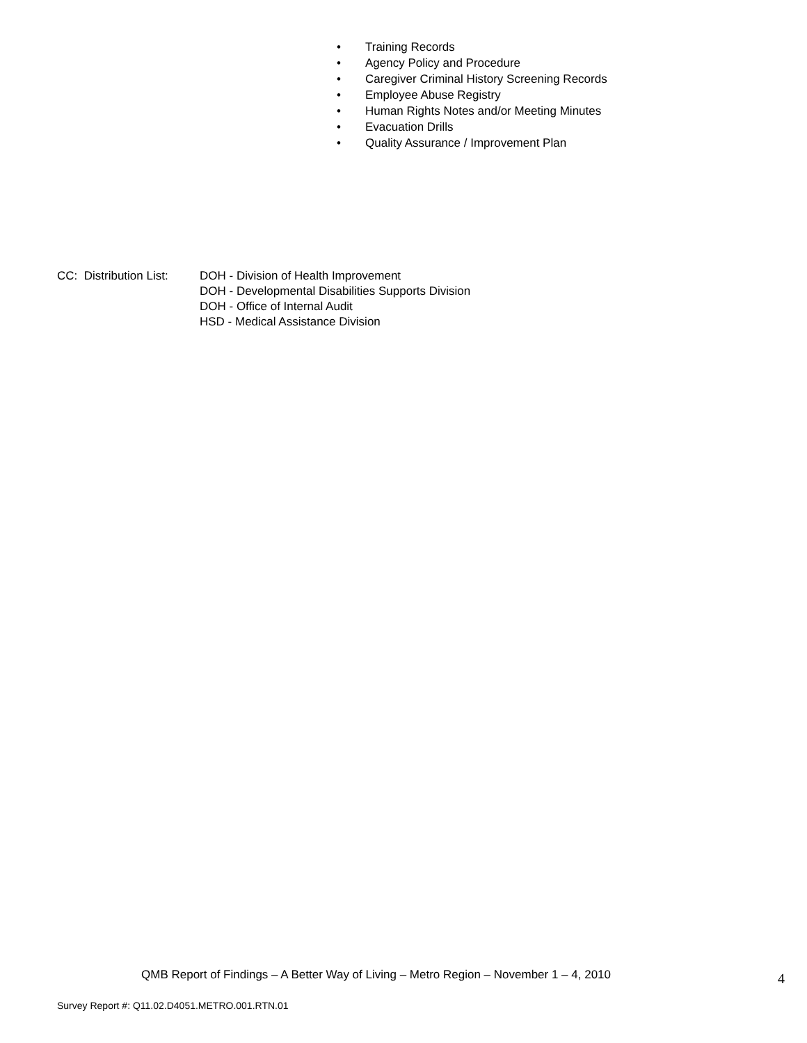• Training Records
• Agency Policy and Procedure
• Caregiver Criminal History Screening Records
• Employee Abuse Registry
• Human Rights Notes and/or Meeting Minutes
• Evacuation Drills
• Quality Assurance / Improvement Plan
CC: Distribution List:
DOH - Division of Health Improvement
DOH - Developmental Disabilities Supports Division
DOH - Office of Internal Audit
HSD - Medical Assistance Division
QMB Report of Findings – A Better Way of Living – Metro Region – November 1 – 4, 2010
4
Survey Report #: Q11.02.D4051.METRO.001.RTN.01